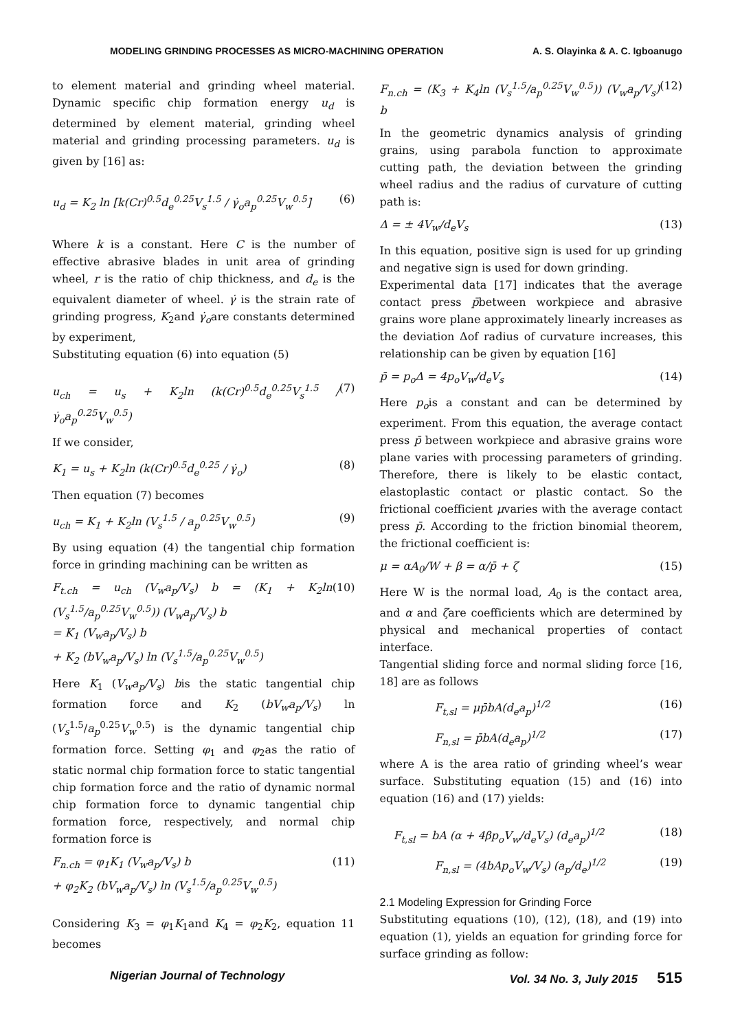MODELING GRINDING PROCESSES AS MICRO-MACHINING OPERATION A. S. Olayinka & A. C. Igboanugo
to element material and grinding wheel material. Dynamic specific chip formation energy u<sub>d</sub> is determined by element material, grinding wheel material and grinding processing parameters. u<sub>d</sub> is given by [16] as:
u<sub>d</sub> = K<sub>2</sub> ln [k(Cr)<sup>0.5</sup>d<sub>e</sub><sup>0.25</sup>V<sub>s</sub><sup>1.5</sup> / γ̇<sub>o</sub>a<sub>p</sub><sup>0.25</sup>V<sub>w</sub><sup>0.5</sup>] (6)
Where k is a constant. Here C is the number of effective abrasive blades in unit area of grinding wheel, r is the ratio of chip thickness, and d<sub>e</sub> is the equivalent diameter of wheel. γ̇ is the strain rate of grinding progress, K<sub>2</sub>and γ̇<sub>o</sub>are constants determined by experiment,
Substituting equation (6) into equation (5)
u<sub>ch</sub> = u<sub>s</sub> + K<sub>2</sub>ln (k(Cr)<sup>0.5</sup>d<sub>e</sub><sup>0.25</sup>V<sub>s</sub><sup>1.5</sup> / γ̇<sub>o</sub>a<sub>p</sub><sup>0.25</sup>V<sub>w</sub><sup>0.5</sup>) (7)
If we consider,
K<sub>1</sub> = u<sub>s</sub> + K<sub>2</sub>ln (k(Cr)<sup>0.5</sup>d<sub>e</sub><sup>0.25</sup> / γ̇<sub>o</sub>) (8)
Then equation (7) becomes
u<sub>ch</sub> = K<sub>1</sub> + K<sub>2</sub>ln (V<sub>s</sub><sup>1.5</sup> / a<sub>p</sub><sup>0.25</sup>V<sub>w</sub><sup>0.5</sup>) (9)
By using equation (4) the tangential chip formation force in grinding machining can be written as
F<sub>t.ch</sub> = u<sub>ch</sub> (V<sub>w</sub>a<sub>p</sub>/V<sub>s</sub>) b = (K<sub>1</sub> + K<sub>2</sub>ln (V<sub>s</sub><sup>1.5</sup>/a<sub>p</sub><sup>0.25</sup>V<sub>w</sub><sup>0.5</sup>)) (V<sub>w</sub>a<sub>p</sub>/V<sub>s</sub>) b
= K<sub>1</sub> (V<sub>w</sub>a<sub>p</sub>/V<sub>s</sub>) b
+ K<sub>2</sub> (bV<sub>w</sub>a<sub>p</sub>/V<sub>s</sub>) ln (V<sub>s</sub><sup>1.5</sup>/a<sub>p</sub><sup>0.25</sup>V<sub>w</sub><sup>0.5</sup>) (10)
Here K<sub>1</sub> (V<sub>w</sub>a<sub>p</sub>/V<sub>s</sub>) bis the static tangential chip formation force and K<sub>2</sub> (bV<sub>w</sub>a<sub>p</sub>/V<sub>s</sub>) ln (V<sub>s</sub><sup>1.5</sup>/a<sub>p</sub><sup>0.25</sup>V<sub>w</sub><sup>0.5</sup>) is the dynamic tangential chip formation force. Setting φ<sub>1</sub> and φ<sub>2</sub>as the ratio of static normal chip formation force to static tangential chip formation force and the ratio of dynamic normal chip formation force to dynamic tangential chip formation force, respectively, and normal chip formation force is
F<sub>n.ch</sub> = φ<sub>1</sub>K<sub>1</sub> (V<sub>w</sub>a<sub>p</sub>/V<sub>s</sub>) b
+ φ<sub>2</sub>K<sub>2</sub> (bV<sub>w</sub>a<sub>p</sub>/V<sub>s</sub>) ln (V<sub>s</sub><sup>1.5</sup>/a<sub>p</sub><sup>0.25</sup>V<sub>w</sub><sup>0.5</sup>) (11)
Considering K<sub>3</sub> = φ<sub>1</sub>K<sub>1</sub>and K<sub>4</sub> = φ<sub>2</sub>K<sub>2</sub>, equation 11 becomes
F<sub>n.ch</sub> = (K<sub>3</sub> + K<sub>4</sub>ln (V<sub>s</sub><sup>1.5</sup>/a<sub>p</sub><sup>0.25</sup>V<sub>w</sub><sup>0.5</sup>)) (V<sub>w</sub>a<sub>p</sub>/V<sub>s</sub>) b (12)
In the geometric dynamics analysis of grinding grains, using parabola function to approximate cutting path, the deviation between the grinding wheel radius and the radius of curvature of cutting path is:
Δ = ± 4V<sub>w</sub>/d<sub>e</sub>V<sub>s</sub> (13)
In this equation, positive sign is used for up grinding and negative sign is used for down grinding.
Experimental data [17] indicates that the average contact press p̄between workpiece and abrasive grains wore plane approximately linearly increases as the deviation Δof radius of curvature increases, this relationship can be given by equation [16]
p̄ = p<sub>o</sub>Δ = 4p<sub>o</sub>V<sub>w</sub>/d<sub>e</sub>V<sub>s</sub> (14)
Here p<sub>o</sub>is a constant and can be determined by experiment. From this equation, the average contact press p̄ between workpiece and abrasive grains wore plane varies with processing parameters of grinding. Therefore, there is likely to be elastic contact, elastoplastic contact or plastic contact. So the frictional coefficient μvaries with the average contact press p̄. According to the friction binomial theorem, the frictional coefficient is:
μ = αA<sub>0</sub>/W + β = α/p̄ + ζ (15)
Here W is the normal load, A<sub>0</sub> is the contact area, and α and ζare coefficients which are determined by physical and mechanical properties of contact interface.
Tangential sliding force and normal sliding force [16, 18] are as follows
F<sub>t,sl</sub> = μp̄bA(d<sub>e</sub>a<sub>p</sub>)<sup>1/2</sup> (16)
F<sub>n,sl</sub> = p̄bA(d<sub>e</sub>a<sub>p</sub>)<sup>1/2</sup> (17)
where A is the area ratio of grinding wheel’s wear surface. Substituting equation (15) and (16) into equation (16) and (17) yields:
F<sub>t,sl</sub> = bA (α + 4βp<sub>o</sub>V<sub>w</sub>/d<sub>e</sub>V<sub>s</sub>) (d<sub>e</sub>a<sub>p</sub>)<sup>1/2</sup> (18)
F<sub>n,sl</sub> = (4bAp<sub>o</sub>V<sub>w</sub>/V<sub>s</sub>) (a<sub>p</sub>/d<sub>e</sub>)<sup>1/2</sup> (19)
2.1 Modeling Expression for Grinding Force
Substituting equations (10), (12), (18), and (19) into equation (1), yields an equation for grinding force for surface grinding as follow:
Nigerian Journal of Technology Vol. 34 No. 3, July 2015 515